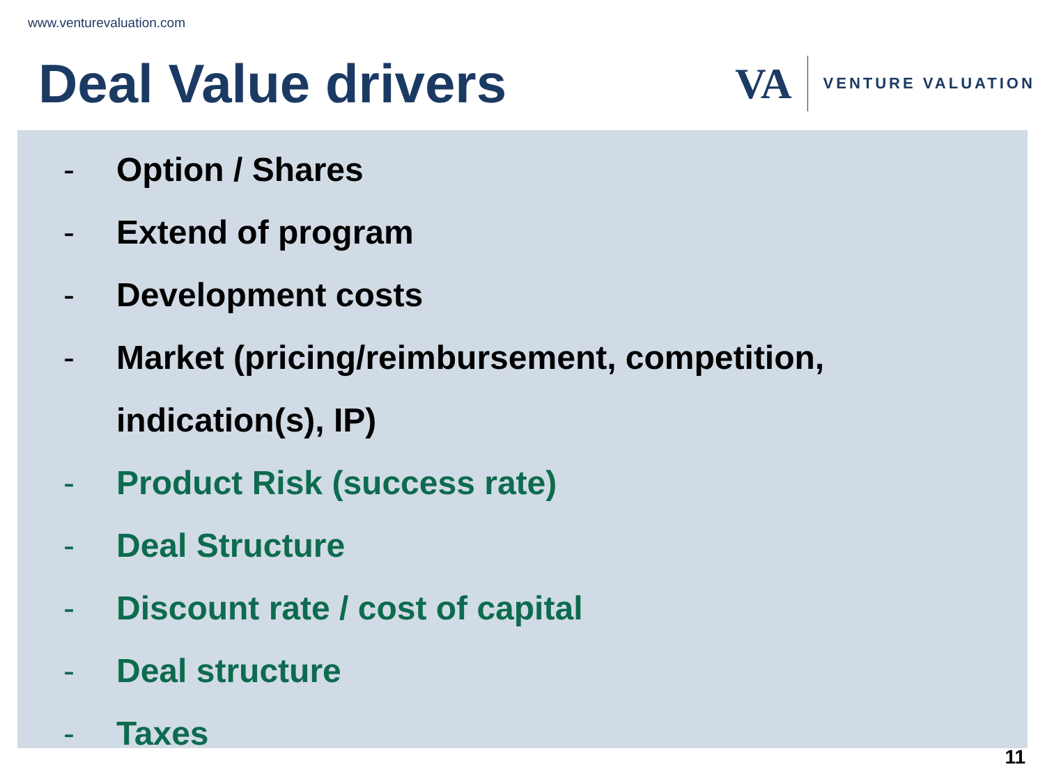www.venturevaluation.com
Deal Value drivers
VA
VENTURE VALUATION
- Option / Shares
- Extend of program
- Development costs
- Market (pricing/reimbursement, competition,
indication(s), IP)
- Product Risk (success rate)
- Deal Structure
- Discount rate / cost of capital
- Deal structure
- Taxes
11